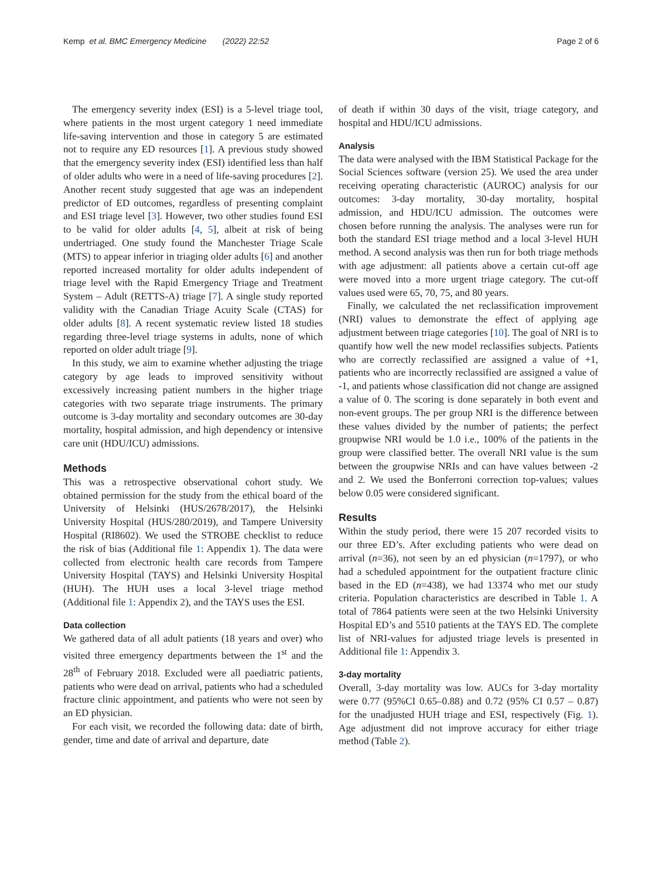Kemp et al. BMC Emergency Medicine (2022) 22:52
Page 2 of 6
The emergency severity index (ESI) is a 5-level triage tool, where patients in the most urgent category 1 need immediate life-saving intervention and those in category 5 are estimated not to require any ED resources [1]. A previous study showed that the emergency severity index (ESI) identified less than half of older adults who were in a need of life-saving procedures [2]. Another recent study suggested that age was an independent predictor of ED outcomes, regardless of presenting complaint and ESI triage level [3]. However, two other studies found ESI to be valid for older adults [4, 5], albeit at risk of being undertriaged. One study found the Manchester Triage Scale (MTS) to appear inferior in triaging older adults [6] and another reported increased mortality for older adults independent of triage level with the Rapid Emergency Triage and Treatment System – Adult (RETTS-A) triage [7]. A single study reported validity with the Canadian Triage Acuity Scale (CTAS) for older adults [8]. A recent systematic review listed 18 studies regarding three-level triage systems in adults, none of which reported on older adult triage [9].
In this study, we aim to examine whether adjusting the triage category by age leads to improved sensitivity without excessively increasing patient numbers in the higher triage categories with two separate triage instruments. The primary outcome is 3-day mortality and secondary outcomes are 30-day mortality, hospital admission, and high dependency or intensive care unit (HDU/ICU) admissions.
Methods
This was a retrospective observational cohort study. We obtained permission for the study from the ethical board of the University of Helsinki (HUS/2678/2017), the Helsinki University Hospital (HUS/280/2019), and Tampere University Hospital (RI8602). We used the STROBE checklist to reduce the risk of bias (Additional file 1: Appendix 1). The data were collected from electronic health care records from Tampere University Hospital (TAYS) and Helsinki University Hospital (HUH). The HUH uses a local 3-level triage method (Additional file 1: Appendix 2), and the TAYS uses the ESI.
Data collection
We gathered data of all adult patients (18 years and over) who visited three emergency departments between the 1<sup>st</sup> and the 28<sup>th</sup> of February 2018. Excluded were all paediatric patients, patients who were dead on arrival, patients who had a scheduled fracture clinic appointment, and patients who were not seen by an ED physician.
For each visit, we recorded the following data: date of birth, gender, time and date of arrival and departure, date
of death if within 30 days of the visit, triage category, and hospital and HDU/ICU admissions.
Analysis
The data were analysed with the IBM Statistical Package for the Social Sciences software (version 25). We used the area under receiving operating characteristic (AUROC) analysis for our outcomes: 3-day mortality, 30-day mortality, hospital admission, and HDU/ICU admission. The outcomes were chosen before running the analysis. The analyses were run for both the standard ESI triage method and a local 3-level HUH method. A second analysis was then run for both triage methods with age adjustment: all patients above a certain cut-off age were moved into a more urgent triage category. The cut-off values used were 65, 70, 75, and 80 years.
Finally, we calculated the net reclassification improvement (NRI) values to demonstrate the effect of applying age adjustment between triage categories [10]. The goal of NRI is to quantify how well the new model reclassifies subjects. Patients who are correctly reclassified are assigned a value of +1, patients who are incorrectly reclassified are assigned a value of -1, and patients whose classification did not change are assigned a value of 0. The scoring is done separately in both event and non-event groups. The per group NRI is the difference between these values divided by the number of patients; the perfect groupwise NRI would be 1.0 i.e., 100% of the patients in the group were classified better. The overall NRI value is the sum between the groupwise NRIs and can have values between -2 and 2. We used the Bonferroni correction top-values; values below 0.05 were considered significant.
Results
Within the study period, there were 15 207 recorded visits to our three ED’s. After excluding patients who were dead on arrival (n=36), not seen by an ed physician (n=1797), or who had a scheduled appointment for the outpatient fracture clinic based in the ED (n=438), we had 13374 who met our study criteria. Population characteristics are described in Table 1. A total of 7864 patients were seen at the two Helsinki University Hospital ED’s and 5510 patients at the TAYS ED. The complete list of NRI-values for adjusted triage levels is presented in Additional file 1: Appendix 3.
3-day mortality
Overall, 3-day mortality was low. AUCs for 3-day mortality were 0.77 (95%CI 0.65–0.88) and 0.72 (95% CI 0.57 – 0.87) for the unadjusted HUH triage and ESI, respectively (Fig. 1). Age adjustment did not improve accuracy for either triage method (Table 2).